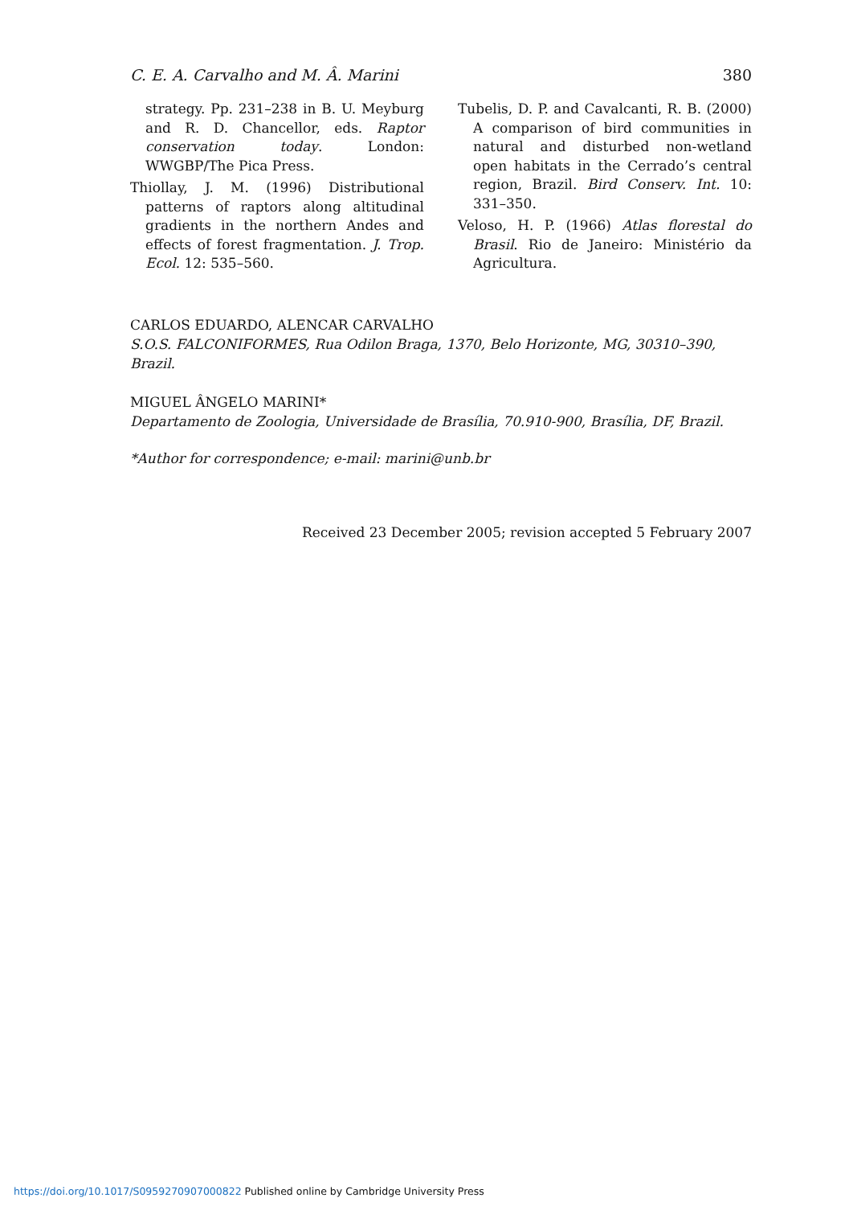C. E. A. Carvalho and M. Â. Marini 380
strategy. Pp. 231–238 in B. U. Meyburg and R. D. Chancellor, eds. Raptor conservation today. London: WWGBP/The Pica Press.
Thiollay, J. M. (1996) Distributional patterns of raptors along altitudinal gradients in the northern Andes and effects of forest fragmentation. J. Trop. Ecol. 12: 535–560.
Tubelis, D. P. and Cavalcanti, R. B. (2000) A comparison of bird communities in natural and disturbed non-wetland open habitats in the Cerrado’s central region, Brazil. Bird Conserv. Int. 10: 331–350.
Veloso, H. P. (1966) Atlas florestal do Brasil. Rio de Janeiro: Ministério da Agricultura.
CARLOS EDUARDO, ALENCAR CARVALHO
S.O.S. FALCONIFORMES, Rua Odilon Braga, 1370, Belo Horizonte, MG, 30310–390, Brazil.
MIGUEL ÂNGELO MARINI*
Departamento de Zoologia, Universidade de Brasília, 70.910-900, Brasília, DF, Brazil.
*Author for correspondence; e-mail: marini@unb.br
Received 23 December 2005; revision accepted 5 February 2007
https://doi.org/10.1017/S0959270907000822 Published online by Cambridge University Press